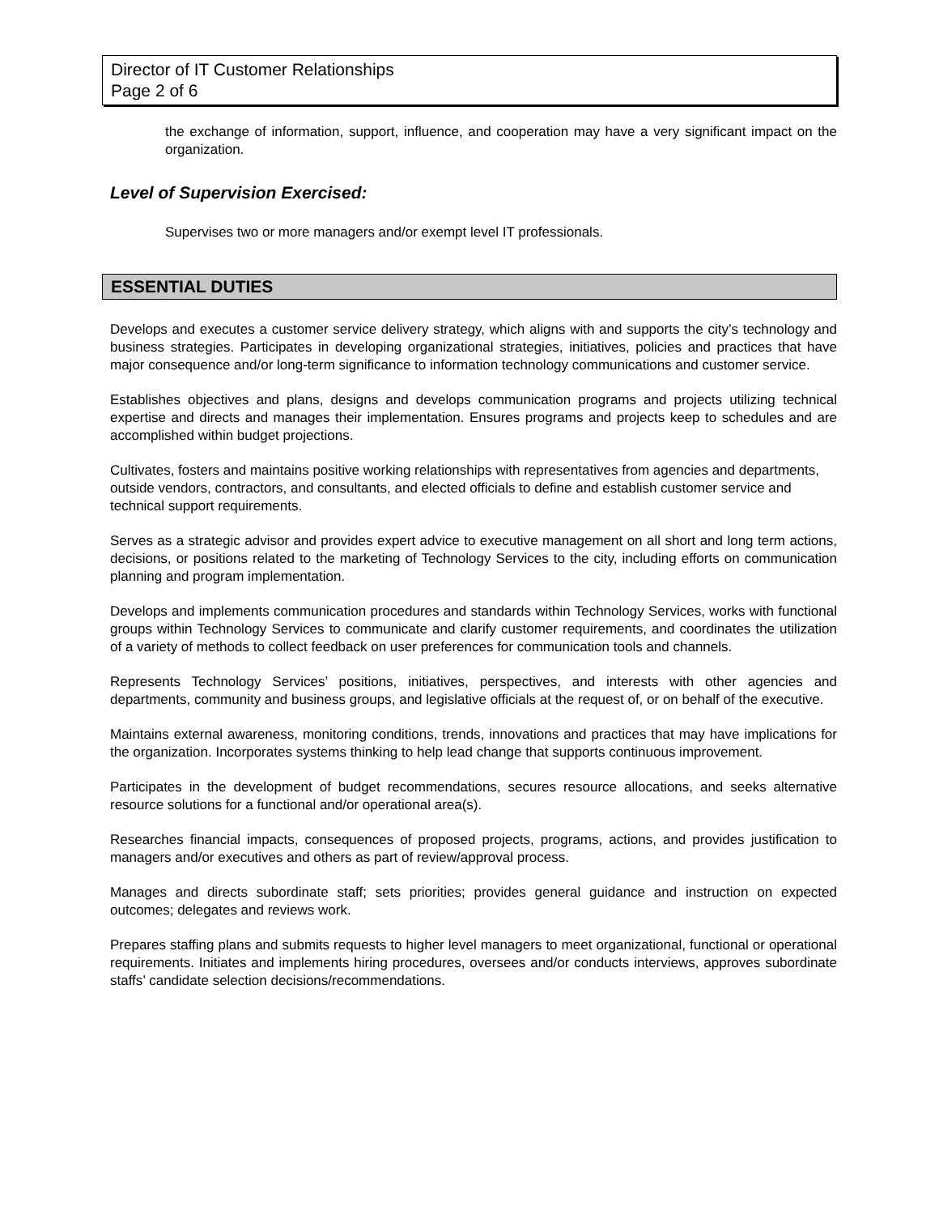Director of IT Customer Relationships
Page 2 of 6
the exchange of information, support, influence, and cooperation may have a very significant impact on the organization.
Level of Supervision Exercised:
Supervises two or more managers and/or exempt level IT professionals.
ESSENTIAL DUTIES
Develops and executes a customer service delivery strategy, which aligns with and supports the city’s technology and business strategies. Participates in developing organizational strategies, initiatives, policies and practices that have major consequence and/or long-term significance to information technology communications and customer service.
Establishes objectives and plans, designs and develops communication programs and projects utilizing technical expertise and directs and manages their implementation. Ensures programs and projects keep to schedules and are accomplished within budget projections.
Cultivates, fosters and maintains positive working relationships with representatives from agencies and departments, outside vendors, contractors, and consultants, and elected officials to define and establish customer service and technical support requirements.
Serves as a strategic advisor and provides expert advice to executive management on all short and long term actions, decisions, or positions related to the marketing of Technology Services to the city, including efforts on communication planning and program implementation.
Develops and implements communication procedures and standards within Technology Services, works with functional groups within Technology Services to communicate and clarify customer requirements, and coordinates the utilization of a variety of methods to collect feedback on user preferences for communication tools and channels.
Represents Technology Services’ positions, initiatives, perspectives, and interests with other agencies and departments, community and business groups, and legislative officials at the request of, or on behalf of the executive.
Maintains external awareness, monitoring conditions, trends, innovations and practices that may have implications for the organization. Incorporates systems thinking to help lead change that supports continuous improvement.
Participates in the development of budget recommendations, secures resource allocations, and seeks alternative resource solutions for a functional and/or operational area(s).
Researches financial impacts, consequences of proposed projects, programs, actions, and provides justification to managers and/or executives and others as part of review/approval process.
Manages and directs subordinate staff; sets priorities; provides general guidance and instruction on expected outcomes; delegates and reviews work.
Prepares staffing plans and submits requests to higher level managers to meet organizational, functional or operational requirements. Initiates and implements hiring procedures, oversees and/or conducts interviews, approves subordinate staffs’ candidate selection decisions/recommendations.